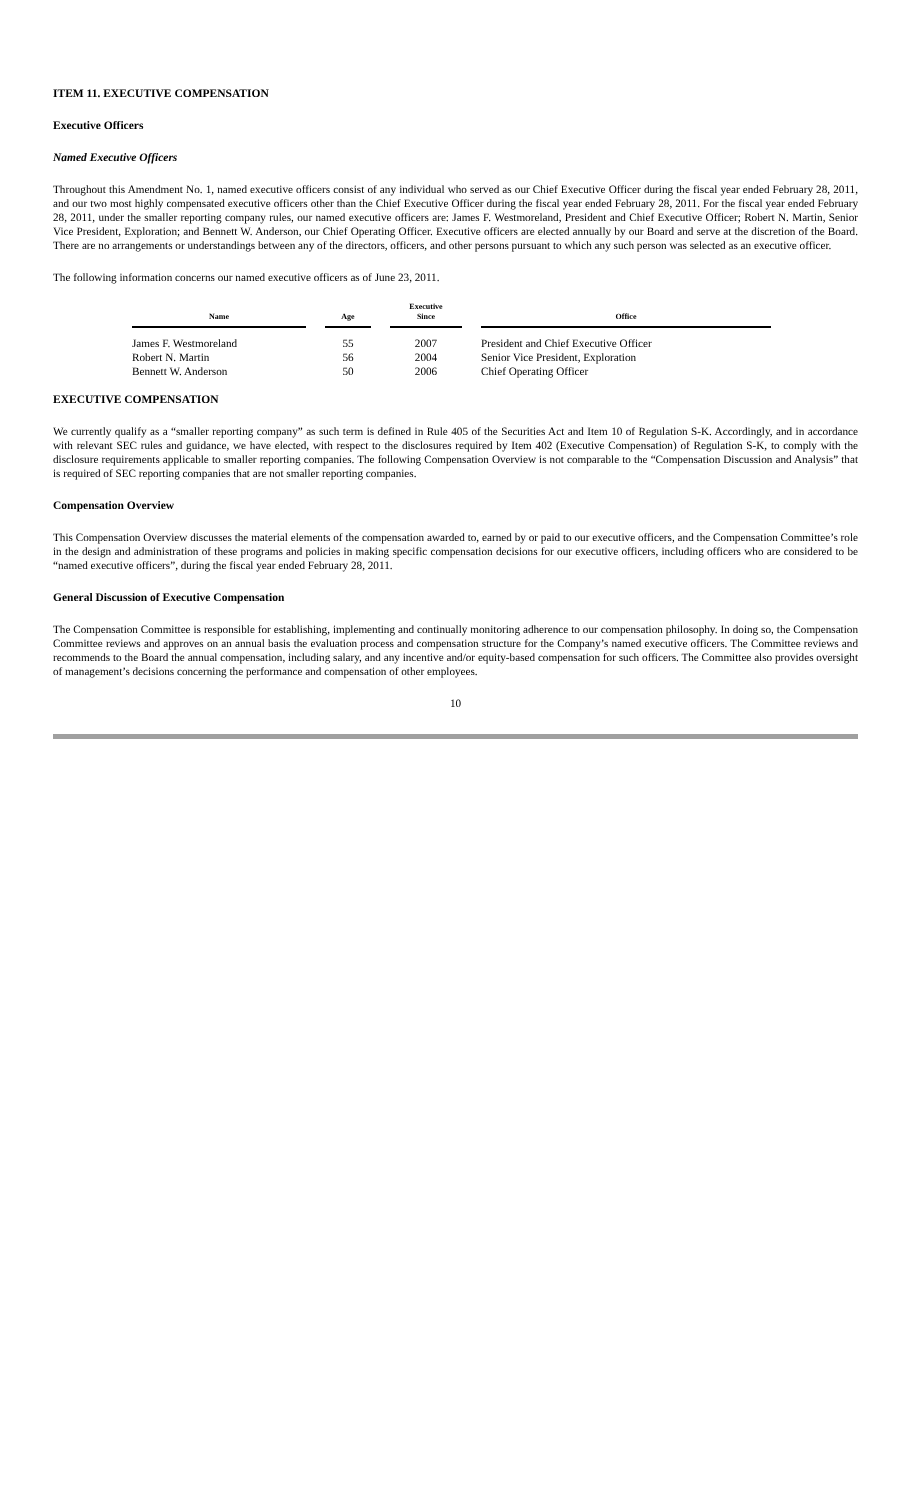ITEM 11. EXECUTIVE COMPENSATION
Executive Officers
Named Executive Officers
Throughout this Amendment No. 1, named executive officers consist of any individual who served as our Chief Executive Officer during the fiscal year ended February 28, 2011, and our two most highly compensated executive officers other than the Chief Executive Officer during the fiscal year ended February 28, 2011. For the fiscal year ended February 28, 2011, under the smaller reporting company rules, our named executive officers are: James F. Westmoreland, President and Chief Executive Officer; Robert N. Martin, Senior Vice President, Exploration; and Bennett W. Anderson, our Chief Operating Officer. Executive officers are elected annually by our Board and serve at the discretion of the Board. There are no arrangements or understandings between any of the directors, officers, and other persons pursuant to which any such person was selected as an executive officer.
The following information concerns our named executive officers as of June 23, 2011.
| Name | Age | Executive Since | Office |
| --- | --- | --- | --- |
| James F. Westmoreland | 55 | 2007 | President and Chief Executive Officer |
| Robert N. Martin | 56 | 2004 | Senior Vice President, Exploration |
| Bennett W. Anderson | 50 | 2006 | Chief Operating Officer |
EXECUTIVE COMPENSATION
We currently qualify as a “smaller reporting company” as such term is defined in Rule 405 of the Securities Act and Item 10 of Regulation S-K. Accordingly, and in accordance with relevant SEC rules and guidance, we have elected, with respect to the disclosures required by Item 402 (Executive Compensation) of Regulation S-K, to comply with the disclosure requirements applicable to smaller reporting companies. The following Compensation Overview is not comparable to the “Compensation Discussion and Analysis” that is required of SEC reporting companies that are not smaller reporting companies.
Compensation Overview
This Compensation Overview discusses the material elements of the compensation awarded to, earned by or paid to our executive officers, and the Compensation Committee’s role in the design and administration of these programs and policies in making specific compensation decisions for our executive officers, including officers who are considered to be “named executive officers”, during the fiscal year ended February 28, 2011.
General Discussion of Executive Compensation
The Compensation Committee is responsible for establishing, implementing and continually monitoring adherence to our compensation philosophy. In doing so, the Compensation Committee reviews and approves on an annual basis the evaluation process and compensation structure for the Company’s named executive officers. The Committee reviews and recommends to the Board the annual compensation, including salary, and any incentive and/or equity-based compensation for such officers. The Committee also provides oversight of management’s decisions concerning the performance and compensation of other employees.
10